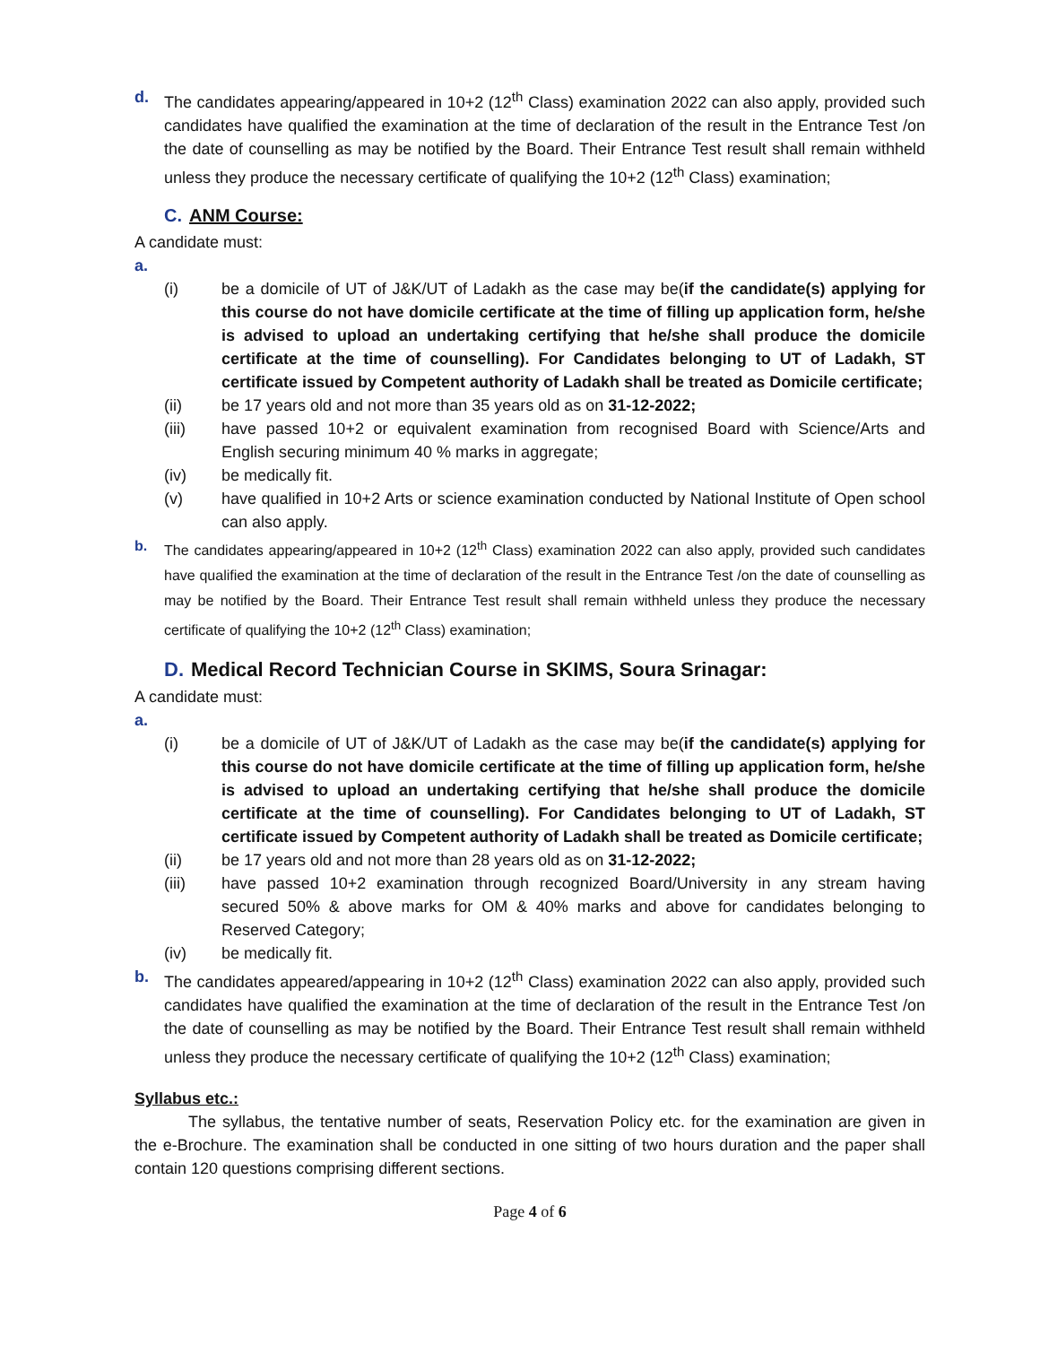d. The candidates appearing/appeared in 10+2 (12<sup>th</sup> Class) examination 2022 can also apply, provided such candidates have qualified the examination at the time of declaration of the result in the Entrance Test /on the date of counselling as may be notified by the Board. Their Entrance Test result shall remain withheld unless they produce the necessary certificate of qualifying the 10+2 (12<sup>th</sup> Class) examination;
C. ANM Course:
A candidate must:
a.
(i) be a domicile of UT of J&K/UT of Ladakh as the case may be(if the candidate(s) applying for this course do not have domicile certificate at the time of filling up application form, he/she is advised to upload an undertaking certifying that he/she shall produce the domicile certificate at the time of counselling). For Candidates belonging to UT of Ladakh, ST certificate issued by Competent authority of Ladakh shall be treated as Domicile certificate;
(ii) be 17 years old and not more than 35 years old as on 31-12-2022;
(iii) have passed 10+2 or equivalent examination from recognised Board with Science/Arts and English securing minimum 40 % marks in aggregate;
(iv) be medically fit.
(v) have qualified in 10+2 Arts or science examination conducted by National Institute of Open school can also apply.
b. The candidates appearing/appeared in 10+2 (12<sup>th</sup> Class) examination 2022 can also apply, provided such candidates have qualified the examination at the time of declaration of the result in the Entrance Test /on the date of counselling as may be notified by the Board. Their Entrance Test result shall remain withheld unless they produce the necessary certificate of qualifying the 10+2 (12<sup>th</sup> Class) examination;
D. Medical Record Technician Course in SKIMS, Soura Srinagar:
A candidate must:
a.
(i) be a domicile of UT of J&K/UT of Ladakh as the case may be(if the candidate(s) applying for this course do not have domicile certificate at the time of filling up application form, he/she is advised to upload an undertaking certifying that he/she shall produce the domicile certificate at the time of counselling). For Candidates belonging to UT of Ladakh, ST certificate issued by Competent authority of Ladakh shall be treated as Domicile certificate;
(ii) be 17 years old and not more than 28 years old as on 31-12-2022;
(iii) have passed 10+2 examination through recognized Board/University in any stream having secured 50% & above marks for OM & 40% marks and above for candidates belonging to Reserved Category;
(iv) be medically fit.
b. The candidates appeared/appearing in 10+2 (12<sup>th</sup> Class) examination 2022 can also apply, provided such candidates have qualified the examination at the time of declaration of the result in the Entrance Test /on the date of counselling as may be notified by the Board. Their Entrance Test result shall remain withheld unless they produce the necessary certificate of qualifying the 10+2 (12<sup>th</sup> Class) examination;
Syllabus etc.:
The syllabus, the tentative number of seats, Reservation Policy etc. for the examination are given in the e-Brochure. The examination shall be conducted in one sitting of two hours duration and the paper shall contain 120 questions comprising different sections.
Page 4 of 6